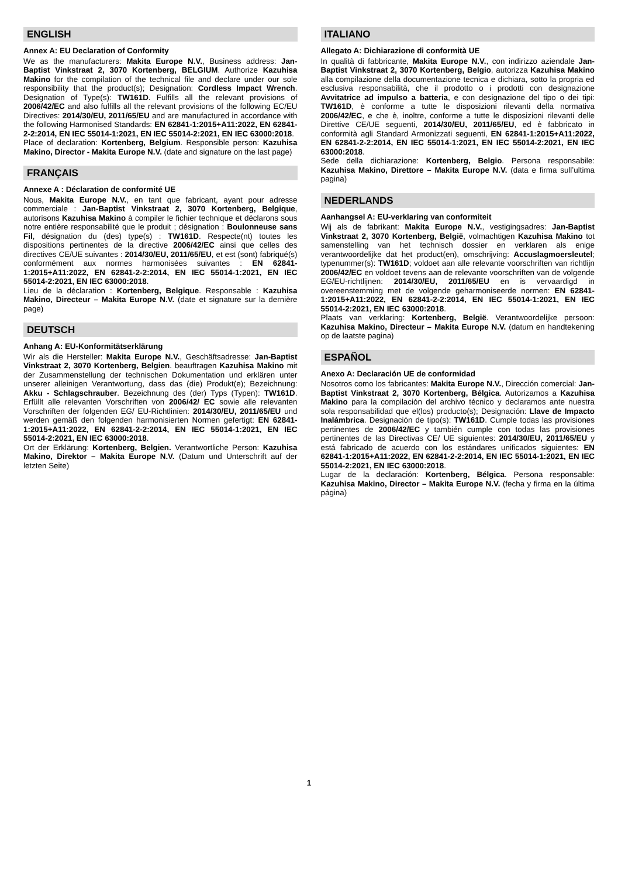ENGLISH
Annex A: EU Declaration of Conformity
We as the manufacturers: Makita Europe N.V., Business address: Jan-Baptist Vinkstraat 2, 3070 Kortenberg, BELGIUM. Authorize Kazuhisa Makino for the compilation of the technical file and declare under our sole responsibility that the product(s); Designation: Cordless Impact Wrench. Designation of Type(s): TW161D. Fulfills all the relevant provisions of 2006/42/EC and also fulfills all the relevant provisions of the following EC/EU Directives: 2014/30/EU, 2011/65/EU and are manufactured in accordance with the following Harmonised Standards: EN 62841-1:2015+A11:2022, EN 62841-2-2:2014, EN IEC 55014-1:2021, EN IEC 55014-2:2021, EN IEC 63000:2018.
Place of declaration: Kortenberg, Belgium. Responsible person: Kazuhisa Makino, Director - Makita Europe N.V. (date and signature on the last page)
FRANÇAIS
Annexe A : Déclaration de conformité UE
Nous, Makita Europe N.V., en tant que fabricant, ayant pour adresse commerciale : Jan-Baptist Vinkstraat 2, 3070 Kortenberg, Belgique, autorisons Kazuhisa Makino à compiler le fichier technique et déclarons sous notre entière responsabilité que le produit ; désignation : Boulonneuse sans Fil, désignation du (des) type(s) : TW161D. Respecte(nt) toutes les dispositions pertinentes de la directive 2006/42/EC ainsi que celles des directives CE/UE suivantes : 2014/30/EU, 2011/65/EU, et est (sont) fabriqué(s) conformément aux normes harmonisées suivantes : EN 62841-1:2015+A11:2022, EN 62841-2-2:2014, EN IEC 55014-1:2021, EN IEC 55014-2:2021, EN IEC 63000:2018.
Lieu de la déclaration : Kortenberg, Belgique. Responsable : Kazuhisa Makino, Directeur – Makita Europe N.V. (date et signature sur la dernière page)
DEUTSCH
Anhang A: EU-Konformitätserklärung
Wir als die Hersteller: Makita Europe N.V., Geschäftsadresse: Jan-Baptist Vinkstraat 2, 3070 Kortenberg, Belgien. beauftragen Kazuhisa Makino mit der Zusammenstellung der technischen Dokumentation und erklären unter unserer alleinigen Verantwortung, dass das (die) Produkt(e); Bezeichnung: Akku - Schlagschrauber. Bezeichnung des (der) Typs (Typen): TW161D. Erfüllt alle relevanten Vorschriften von 2006/42/ EC sowie alle relevanten Vorschriften der folgenden EG/ EU-Richtlinien: 2014/30/EU, 2011/65/EU und werden gemäß den folgenden harmonisierten Normen gefertigt: EN 62841-1:2015+A11:2022, EN 62841-2-2:2014, EN IEC 55014-1:2021, EN IEC 55014-2:2021, EN IEC 63000:2018.
Ort der Erklärung: Kortenberg, Belgien. Verantwortliche Person: Kazuhisa Makino, Direktor – Makita Europe N.V. (Datum und Unterschrift auf der letzten Seite)
ITALIANO
Allegato A: Dichiarazione di conformità UE
In qualità di fabbricante, Makita Europe N.V., con indirizzo aziendale Jan-Baptist Vinkstraat 2, 3070 Kortenberg, Belgio, autorizza Kazuhisa Makino alla compilazione della documentazione tecnica e dichiara, sotto la propria ed esclusiva responsabilità, che il prodotto o i prodotti con designazione Avvitatrice ad impulso a batteria, e con designazione del tipo o dei tipi: TW161D, è conforme a tutte le disposizioni rilevanti della normativa 2006/42/EC, e che è, inoltre, conforme a tutte le disposizioni rilevanti delle Direttive CE/UE seguenti, 2014/30/EU, 2011/65/EU, ed è fabbricato in conformità agli Standard Armonizzati seguenti, EN 62841-1:2015+A11:2022, EN 62841-2-2:2014, EN IEC 55014-1:2021, EN IEC 55014-2:2021, EN IEC 63000:2018.
Sede della dichiarazione: Kortenberg, Belgio. Persona responsabile: Kazuhisa Makino, Direttore – Makita Europe N.V. (data e firma sull’ultima pagina)
NEDERLANDS
Aanhangsel A: EU-verklaring van conformiteit
Wij als de fabrikant: Makita Europe N.V., vestigingsadres: Jan-Baptist Vinkstraat 2, 3070 Kortenberg, België, volmachtigen Kazuhisa Makino tot samenstelling van het technisch dossier en verklaren als enige verantwoordelijke dat het product(en), omschrijving: Accuslagmoersleutel; typenummer(s): TW161D; voldoet aan alle relevante voorschriften van richtlijn 2006/42/EC en voldoet tevens aan de relevante voorschriften van de volgende EG/EU-richtlijnen: 2014/30/EU, 2011/65/EU en is vervaardigd in overeenstemming met de volgende geharmoniseerde normen: EN 62841-1:2015+A11:2022, EN 62841-2-2:2014, EN IEC 55014-1:2021, EN IEC 55014-2:2021, EN IEC 63000:2018.
Plaats van verklaring: Kortenberg, België. Verantwoordelijke persoon: Kazuhisa Makino, Directeur – Makita Europe N.V. (datum en handtekening op de laatste pagina)
ESPAÑOL
Anexo A: Declaración UE de conformidad
Nosotros como los fabricantes: Makita Europe N.V., Dirección comercial: Jan-Baptist Vinkstraat 2, 3070 Kortenberg, Bélgica. Autorizamos a Kazuhisa Makino para la compilación del archivo técnico y declaramos ante nuestra sola responsabilidad que el(los) producto(s); Designación: Llave de Impacto Inalámbrica. Designación de tipo(s): TW161D. Cumple todas las provisiones pertinentes de 2006/42/EC y también cumple con todas las provisiones pertinentes de las Directivas CE/ UE siguientes: 2014/30/EU, 2011/65/EU y está fabricado de acuerdo con los estándares unificados siguientes: EN 62841-1:2015+A11:2022, EN 62841-2-2:2014, EN IEC 55014-1:2021, EN IEC 55014-2:2021, EN IEC 63000:2018.
Lugar de la declaración: Kortenberg, Bélgica. Persona responsable: Kazuhisa Makino, Director – Makita Europe N.V. (fecha y firma en la última página)
1